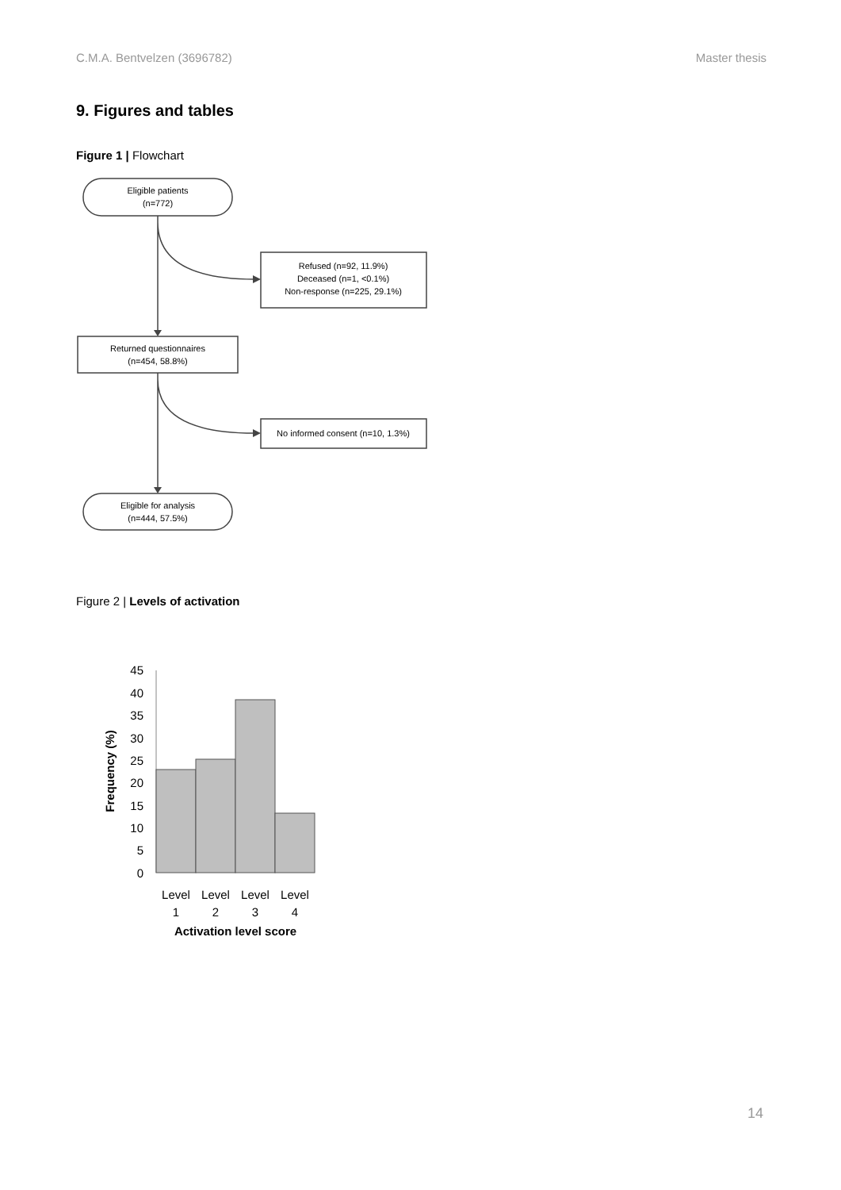C.M.A. Bentvelzen (3696782) Master thesis
9. Figures and tables
Figure 1 | Flowchart
Eligible patients
(n=772)
Refused (n=92, 11.9%)
Deceased (n=1, <0.1%)
Non-response (n=225, 29.1%)
Returned questionnaires
(n=454, 58.8%)
No informed consent (n=10, 1.3%)
Eligible for analysis
(n=444, 57.5%)
Figure 2 | Levels of activation
0
5
10
15
20
25
30
35
40
45
Level
1
Level
2
Level
3
Level
4
Activation level score
Frequency (%)
14